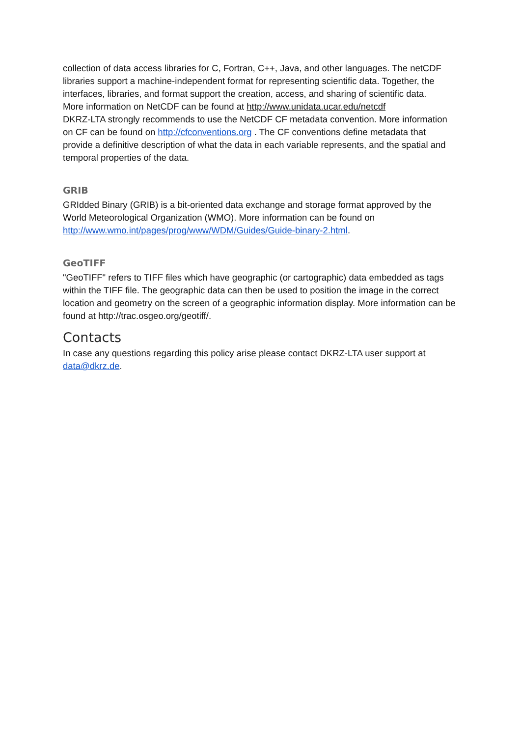collection of data access libraries for C, Fortran, C++, Java, and other languages. The netCDF libraries support a machine-independent format for representing scientific data. Together, the interfaces, libraries, and format support the creation, access, and sharing of scientific data.
More information on NetCDF can be found at http://www.unidata.ucar.edu/netcdf
DKRZ-LTA strongly recommends to use the NetCDF CF metadata convention. More information on CF can be found on http://cfconventions.org . The CF conventions define metadata that provide a definitive description of what the data in each variable represents, and the spatial and temporal properties of the data.
GRIB
GRIdded Binary (GRIB) is a bit-oriented data exchange and storage format approved by the World Meteorological Organization (WMO). More information can be found on http://www.wmo.int/pages/prog/www/WDM/Guides/Guide-binary-2.html.
GeoTIFF
"GeoTIFF" refers to TIFF files which have geographic (or cartographic) data embedded as tags within the TIFF file. The geographic data can then be used to position the image in the correct location and geometry on the screen of a geographic information display. More information can be found at http://trac.osgeo.org/geotiff/.
Contacts
In case any questions regarding this policy arise please contact DKRZ-LTA user support at data@dkrz.de.